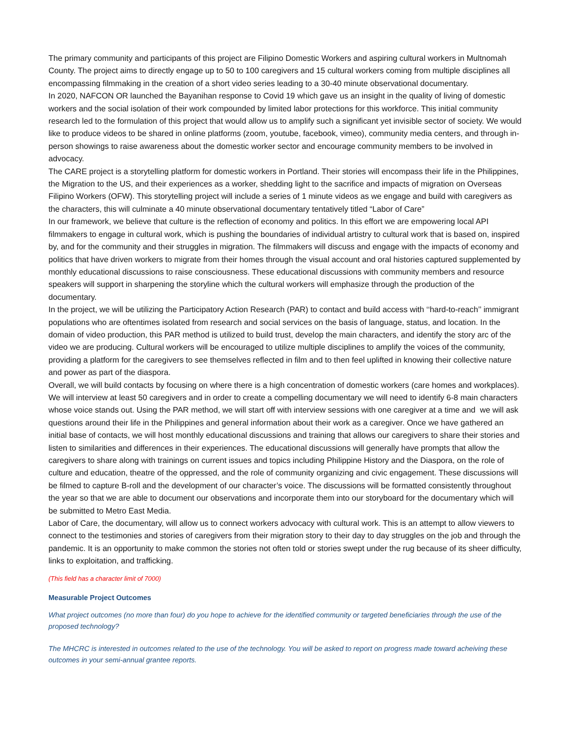The primary community and participants of this project are Filipino Domestic Workers and aspiring cultural workers in Multnomah County. The project aims to directly engage up to 50 to 100 caregivers and 15 cultural workers coming from multiple disciplines all encompassing filmmaking in the creation of a short video series leading to a 30-40 minute observational documentary.
In 2020, NAFCON OR launched the Bayanihan response to Covid 19 which gave us an insight in the quality of living of domestic workers and the social isolation of their work compounded by limited labor protections for this workforce. This initial community research led to the formulation of this project that would allow us to amplify such a significant yet invisible sector of society. We would like to produce videos to be shared in online platforms (zoom, youtube, facebook, vimeo), community media centers, and through in-person showings to raise awareness about the domestic worker sector and encourage community members to be involved in advocacy.
The CARE project is a storytelling platform for domestic workers in Portland. Their stories will encompass their life in the Philippines, the Migration to the US, and their experiences as a worker, shedding light to the sacrifice and impacts of migration on Overseas Filipino Workers (OFW). This storytelling project will include a series of 1 minute videos as we engage and build with caregivers as the characters, this will culminate a 40 minute observational documentary tentatively titled “Labor of Care”
In our framework, we believe that culture is the reflection of economy and politics. In this effort we are empowering local API filmmakers to engage in cultural work, which is pushing the boundaries of individual artistry to cultural work that is based on, inspired by, and for the community and their struggles in migration. The filmmakers will discuss and engage with the impacts of economy and politics that have driven workers to migrate from their homes through the visual account and oral histories captured supplemented by monthly educational discussions to raise consciousness. These educational discussions with community members and resource speakers will support in sharpening the storyline which the cultural workers will emphasize through the production of the documentary.
In the project, we will be utilizing the Participatory Action Research (PAR) to contact and build access with ‘‘hard-to-reach’’ immigrant populations who are oftentimes isolated from research and social services on the basis of language, status, and location. In the domain of video production, this PAR method is utilized to build trust, develop the main characters, and identify the story arc of the video we are producing. Cultural workers will be encouraged to utilize multiple disciplines to amplify the voices of the community, providing a platform for the caregivers to see themselves reflected in film and to then feel uplifted in knowing their collective nature and power as part of the diaspora.
Overall, we will build contacts by focusing on where there is a high concentration of domestic workers (care homes and workplaces). We will interview at least 50 caregivers and in order to create a compelling documentary we will need to identify 6-8 main characters whose voice stands out. Using the PAR method, we will start off with interview sessions with one caregiver at a time and we will ask questions around their life in the Philippines and general information about their work as a caregiver. Once we have gathered an initial base of contacts, we will host monthly educational discussions and training that allows our caregivers to share their stories and listen to similarities and differences in their experiences. The educational discussions will generally have prompts that allow the caregivers to share along with trainings on current issues and topics including Philippine History and the Diaspora, on the role of culture and education, theatre of the oppressed, and the role of community organizing and civic engagement. These discussions will be filmed to capture B-roll and the development of our character’s voice. The discussions will be formatted consistently throughout the year so that we are able to document our observations and incorporate them into our storyboard for the documentary which will be submitted to Metro East Media.
Labor of Care, the documentary, will allow us to connect workers advocacy with cultural work. This is an attempt to allow viewers to connect to the testimonies and stories of caregivers from their migration story to their day to day struggles on the job and through the pandemic. It is an opportunity to make common the stories not often told or stories swept under the rug because of its sheer difficulty, links to exploitation, and trafficking.
(This field has a character limit of 7000)
Measurable Project Outcomes
What project outcomes (no more than four) do you hope to achieve for the identified community or targeted beneficiaries through the use of the proposed technology?
The MHCRC is interested in outcomes related to the use of the technology. You will be asked to report on progress made toward acheiving these outcomes in your semi-annual grantee reports.